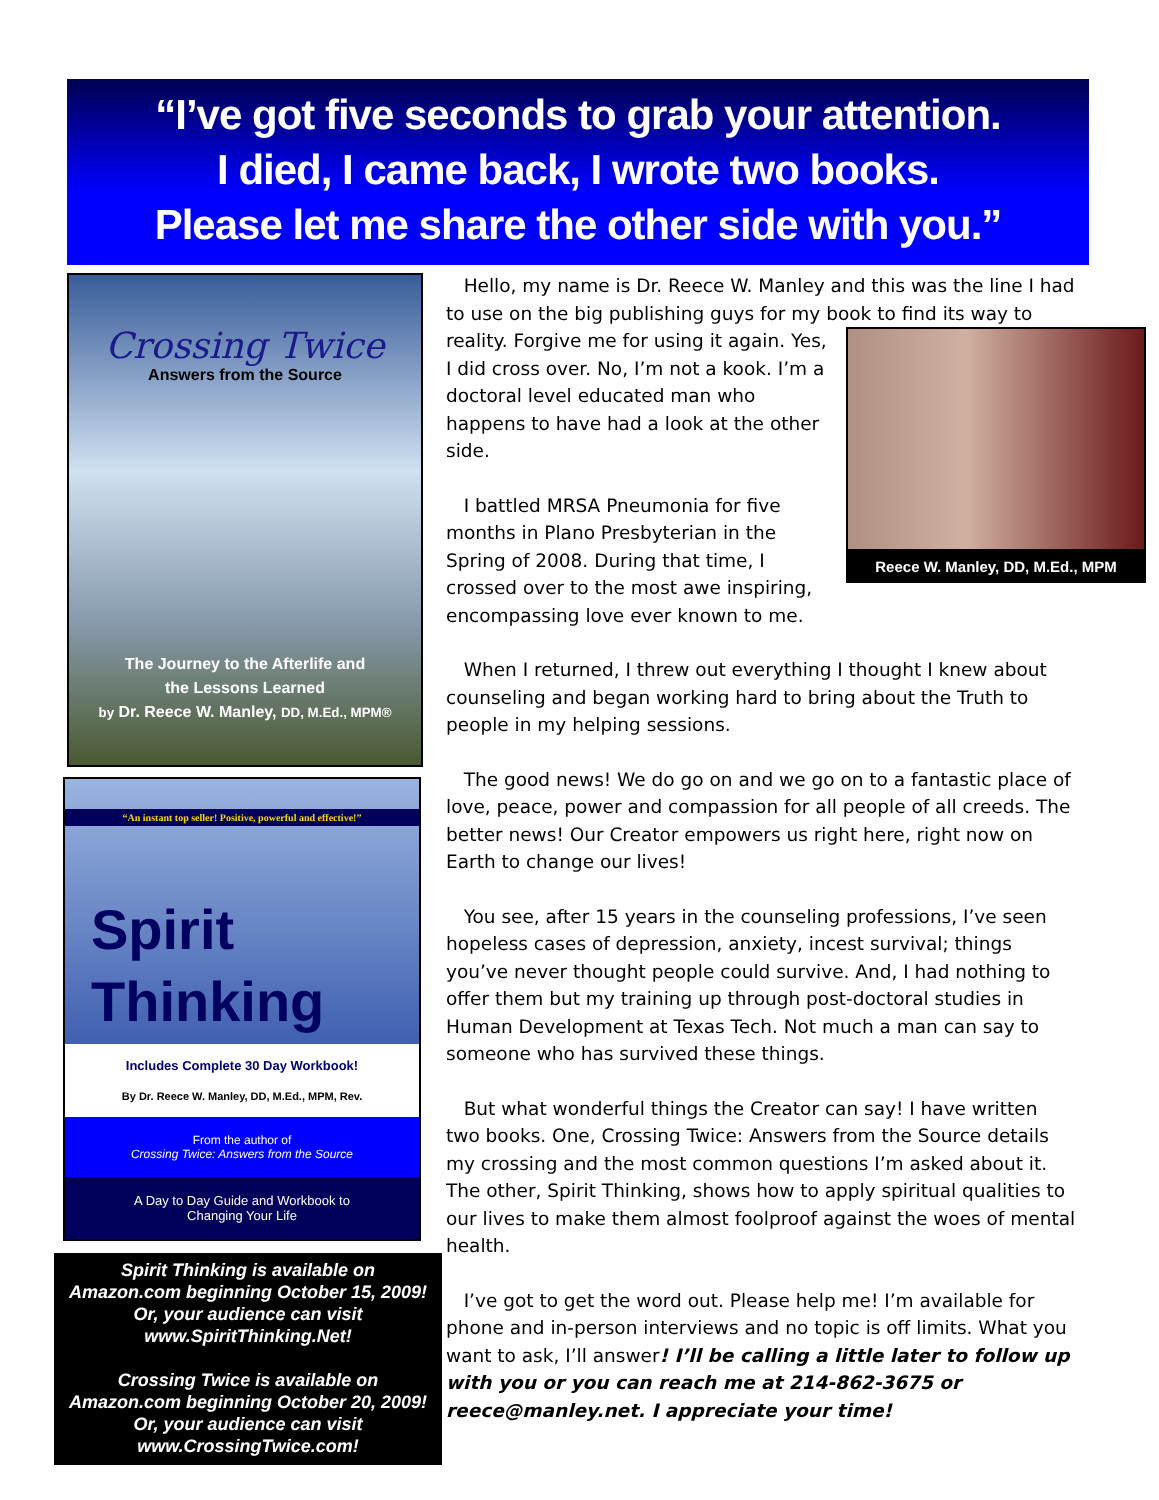“I’ve got five seconds to grab your attention.
I died, I came back, I wrote two books.
Please let me share the other side with you.”
Crossing Twice
Answers from the Source
The Journey to the Afterlife and
the Lessons Learned
by Dr. Reece W. Manley, DD, M.Ed., MPM®
“An instant top seller! Positive, powerful and effective!”
Spirit
Thinking
Includes Complete 30 Day Workbook!
By Dr. Reece W. Manley, DD, M.Ed., MPM, Rev.
From the author of
Crossing Twice: Answers from the Source
A Day to Day Guide and Workbook to
Changing Your Life
Spirit Thinking is available on
Amazon.com beginning October 15, 2009!
Or, your audience can visit
www.SpiritThinking.Net!
Crossing Twice is available on
Amazon.com beginning October 20, 2009!
Or, your audience can visit
www.CrossingTwice.com!
Hello, my name is Dr. Reece W. Manley and this was the line I had to use on the big publishing guys for my book to find its way to reality. Forgive me for using it again. Reece W. Manley, DD, M.Ed., MPM Yes, I did cross over. No, I’m not a kook. I’m a doctoral level educated man who happens to have had a look at the other side.
I battled MRSA Pneumonia for five months in Plano Presbyterian in the Spring of 2008. During that time, I crossed over to the most awe inspiring, encompassing love ever known to me.
When I returned, I threw out everything I thought I knew about counseling and began working hard to bring about the Truth to people in my helping sessions.
The good news! We do go on and we go on to a fantastic place of love, peace, power and compassion for all people of all creeds. The better news! Our Creator empowers us right here, right now on Earth to change our lives!
You see, after 15 years in the counseling professions, I’ve seen hopeless cases of depression, anxiety, incest survival; things you’ve never thought people could survive. And, I had nothing to offer them but my training up through post-doctoral studies in Human Development at Texas Tech. Not much a man can say to someone who has survived these things.
But what wonderful things the Creator can say! I have written two books. One, Crossing Twice: Answers from the Source details my crossing and the most common questions I’m asked about it. The other, Spirit Thinking, shows how to apply spiritual qualities to our lives to make them almost foolproof against the woes of mental health.
I’ve got to get the word out. Please help me! I’m available for phone and in-person interviews and no topic is off limits. What you want to ask, I’ll answer! I’ll be calling a little later to follow up with you or you can reach me at 214-862-3675 or reece@manley.net. I appreciate your time!